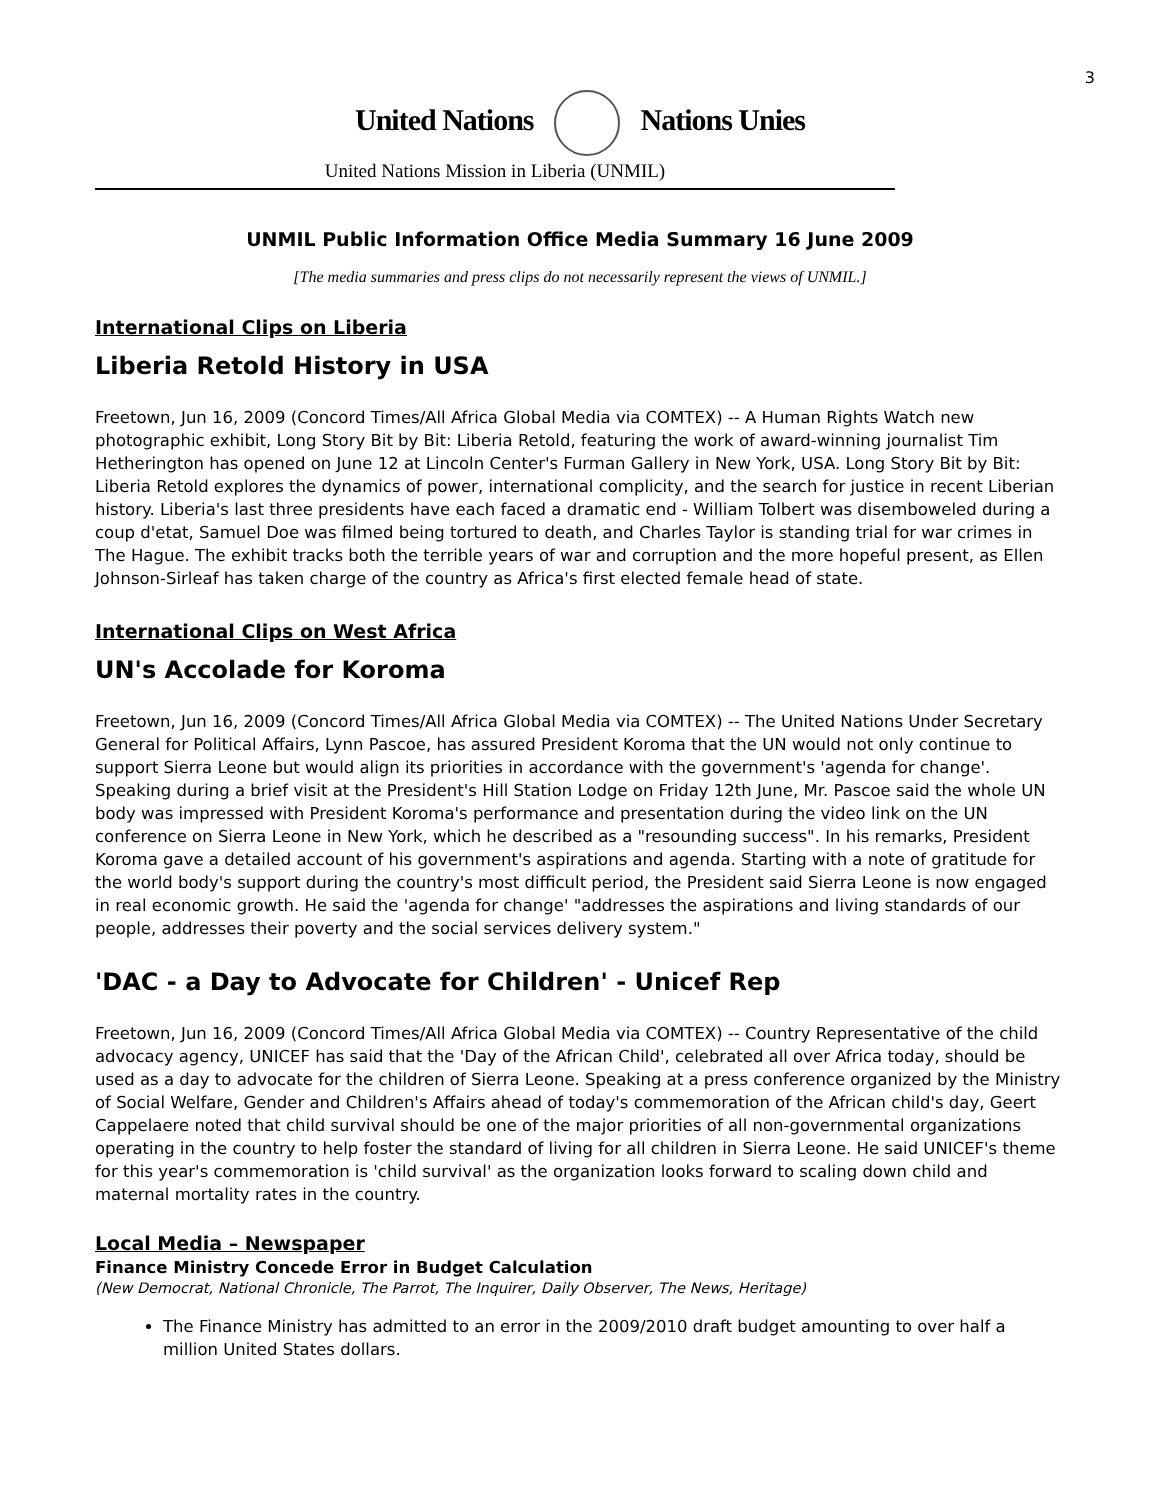3
United Nations Nations Unies
United Nations Mission in Liberia (UNMIL)
UNMIL Public Information Office Media Summary 16 June 2009
[The media summaries and press clips do not necessarily represent the views of UNMIL.]
International Clips on Liberia
Liberia Retold History in USA
Freetown, Jun 16, 2009 (Concord Times/All Africa Global Media via COMTEX) -- A Human Rights Watch new photographic exhibit, Long Story Bit by Bit: Liberia Retold, featuring the work of award-winning journalist Tim Hetherington has opened on June 12 at Lincoln Center's Furman Gallery in New York, USA. Long Story Bit by Bit: Liberia Retold explores the dynamics of power, international complicity, and the search for justice in recent Liberian history. Liberia's last three presidents have each faced a dramatic end - William Tolbert was disemboweled during a coup d'etat, Samuel Doe was filmed being tortured to death, and Charles Taylor is standing trial for war crimes in The Hague. The exhibit tracks both the terrible years of war and corruption and the more hopeful present, as Ellen Johnson-Sirleaf has taken charge of the country as Africa's first elected female head of state.
International Clips on West Africa
UN's Accolade for Koroma
Freetown, Jun 16, 2009 (Concord Times/All Africa Global Media via COMTEX) -- The United Nations Under Secretary General for Political Affairs, Lynn Pascoe, has assured President Koroma that the UN would not only continue to support Sierra Leone but would align its priorities in accordance with the government's 'agenda for change'. Speaking during a brief visit at the President's Hill Station Lodge on Friday 12th June, Mr. Pascoe said the whole UN body was impressed with President Koroma's performance and presentation during the video link on the UN conference on Sierra Leone in New York, which he described as a "resounding success". In his remarks, President Koroma gave a detailed account of his government's aspirations and agenda. Starting with a note of gratitude for the world body's support during the country's most difficult period, the President said Sierra Leone is now engaged in real economic growth. He said the 'agenda for change' "addresses the aspirations and living standards of our people, addresses their poverty and the social services delivery system."
'DAC - a Day to Advocate for Children' - Unicef Rep
Freetown, Jun 16, 2009 (Concord Times/All Africa Global Media via COMTEX) -- Country Representative of the child advocacy agency, UNICEF has said that the 'Day of the African Child', celebrated all over Africa today, should be used as a day to advocate for the children of Sierra Leone. Speaking at a press conference organized by the Ministry of Social Welfare, Gender and Children's Affairs ahead of today's commemoration of the African child's day, Geert Cappelaere noted that child survival should be one of the major priorities of all non-governmental organizations operating in the country to help foster the standard of living for all children in Sierra Leone. He said UNICEF's theme for this year's commemoration is 'child survival' as the organization looks forward to scaling down child and maternal mortality rates in the country.
Local Media – Newspaper
Finance Ministry Concede Error in Budget Calculation
(New Democrat, National Chronicle, The Parrot, The Inquirer, Daily Observer, The News, Heritage)
The Finance Ministry has admitted to an error in the 2009/2010 draft budget amounting to over half a million United States dollars.